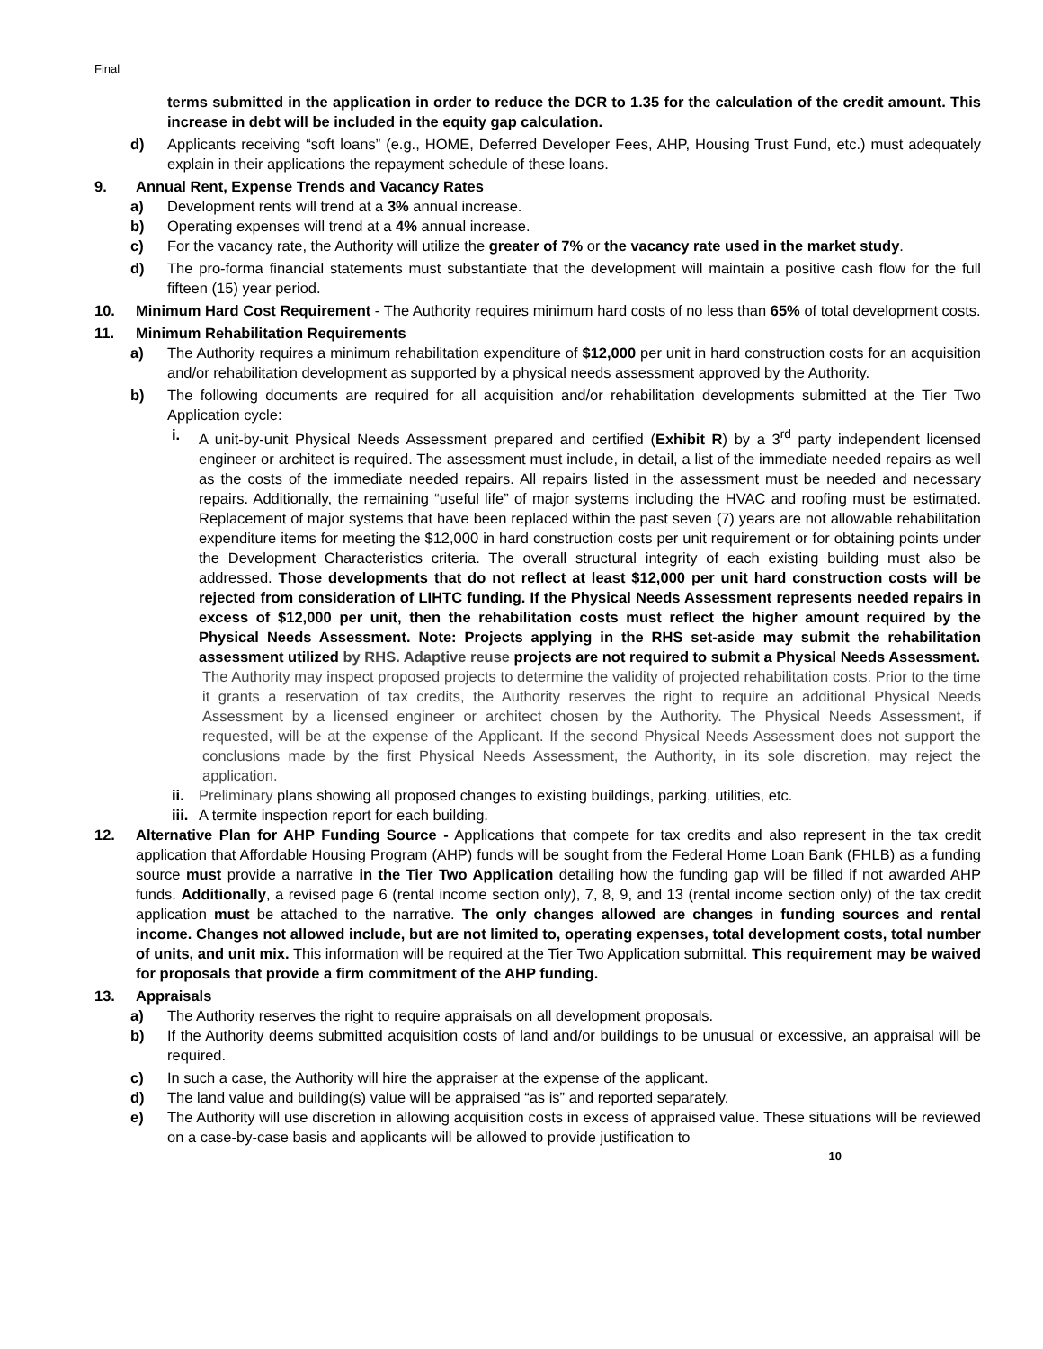Final
terms submitted in the application in order to reduce the DCR to 1.35 for the calculation of the credit amount. This increase in debt will be included in the equity gap calculation.
d) Applicants receiving “soft loans” (e.g., HOME, Deferred Developer Fees, AHP, Housing Trust Fund, etc.) must adequately explain in their applications the repayment schedule of these loans.
9. Annual Rent, Expense Trends and Vacancy Rates
a) Development rents will trend at a 3% annual increase.
b) Operating expenses will trend at a 4% annual increase.
c) For the vacancy rate, the Authority will utilize the greater of 7% or the vacancy rate used in the market study.
d) The pro-forma financial statements must substantiate that the development will maintain a positive cash flow for the full fifteen (15) year period.
10. Minimum Hard Cost Requirement - The Authority requires minimum hard costs of no less than 65% of total development costs.
11. Minimum Rehabilitation Requirements
a) The Authority requires a minimum rehabilitation expenditure of $12,000 per unit in hard construction costs for an acquisition and/or rehabilitation development as supported by a physical needs assessment approved by the Authority.
b) The following documents are required for all acquisition and/or rehabilitation developments submitted at the Tier Two Application cycle:
i. A unit-by-unit Physical Needs Assessment prepared and certified (Exhibit R) by a 3<sup>rd</sup> party independent licensed engineer or architect is required. The assessment must include, in detail, a list of the immediate needed repairs as well as the costs of the immediate needed repairs. All repairs listed in the assessment must be needed and necessary repairs. Additionally, the remaining “useful life” of major systems including the HVAC and roofing must be estimated. Replacement of major systems that have been replaced within the past seven (7) years are not allowable rehabilitation expenditure items for meeting the $12,000 in hard construction costs per unit requirement or for obtaining points under the Development Characteristics criteria. The overall structural integrity of each existing building must also be addressed. Those developments that do not reflect at least $12,000 per unit hard construction costs will be rejected from consideration of LIHTC funding. If the Physical Needs Assessment represents needed repairs in excess of $12,000 per unit, then the rehabilitation costs must reflect the higher amount required by the Physical Needs Assessment. Note: Projects applying in the RHS set-aside may submit the rehabilitation assessment utilized by RHS. Adaptive reuse projects are not required to submit a Physical Needs Assessment.
The Authority may inspect proposed projects to determine the validity of projected rehabilitation costs. Prior to the time it grants a reservation of tax credits, the Authority reserves the right to require an additional Physical Needs Assessment by a licensed engineer or architect chosen by the Authority. The Physical Needs Assessment, if requested, will be at the expense of the Applicant. If the second Physical Needs Assessment does not support the conclusions made by the first Physical Needs Assessment, the Authority, in its sole discretion, may reject the application.
ii. Preliminary plans showing all proposed changes to existing buildings, parking, utilities, etc.
iii.
A termite inspection report for each building.
12. Alternative Plan for AHP Funding Source - Applications that compete for tax credits and also represent in the tax credit application that Affordable Housing Program (AHP) funds will be sought from the Federal Home Loan Bank (FHLB) as a funding source must provide a narrative in the Tier Two Application detailing how the funding gap will be filled if not awarded AHP funds. Additionally, a revised page 6 (rental income section only), 7, 8, 9, and 13 (rental income section only) of the tax credit application must be attached to the narrative. The only changes allowed are changes in funding sources and rental income. Changes not allowed include, but are not limited to, operating expenses, total development costs, total number of units, and unit mix. This information will be required at the Tier Two Application submittal. This requirement may be waived for proposals that provide a firm commitment of the AHP funding.
13. Appraisals
a) The Authority reserves the right to require appraisals on all development proposals.
b) If the Authority deems submitted acquisition costs of land and/or buildings to be unusual or excessive, an appraisal will be required.
c) In such a case, the Authority will hire the appraiser at the expense of the applicant.
d) The land value and building(s) value will be appraised “as is” and reported separately.
e) The Authority will use discretion in allowing acquisition costs in excess of appraised value. These situations will be reviewed on a case-by-case basis and applicants will be allowed to provide justification to
10